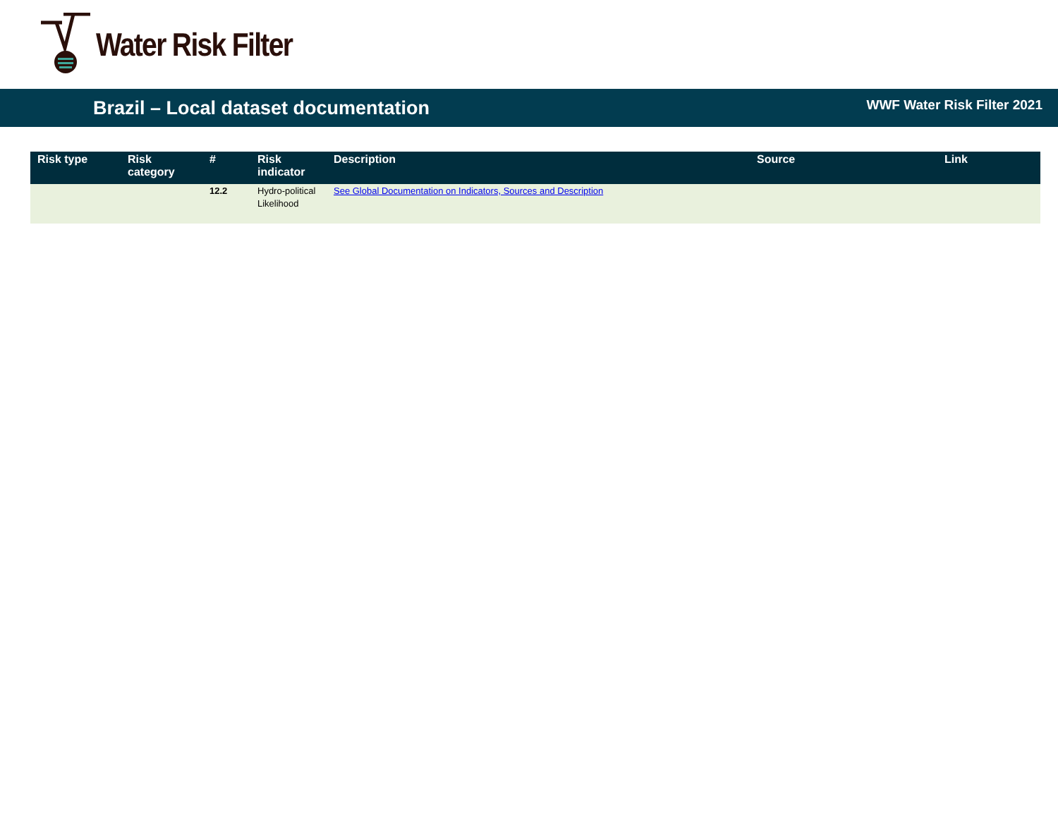Water Risk Filter
Brazil – Local dataset documentation WWF Water Risk Filter 2021
| Risk type | Risk category | # | Risk indicator | Description | Source | Link |
| --- | --- | --- | --- | --- | --- | --- |
| | | 12.2 | Hydro-political Likelihood | See Global Documentation on Indicators, Sources and Description | | |